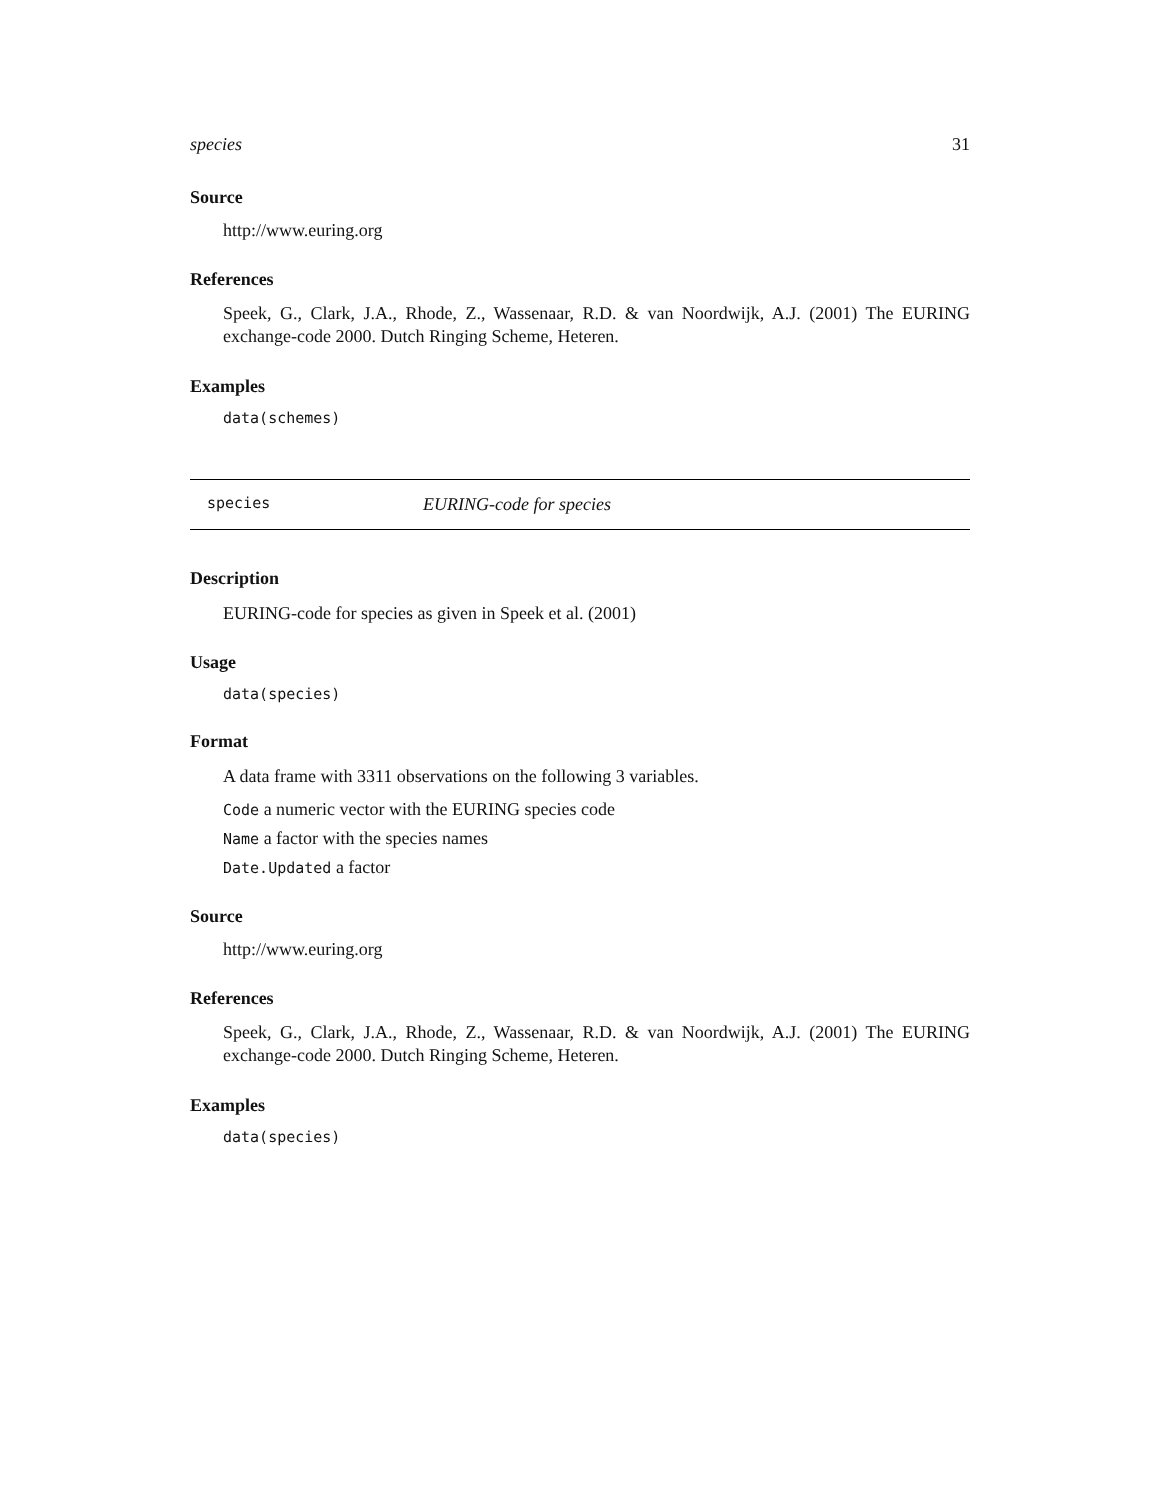species 31
Source
http://www.euring.org
References
Speek, G., Clark, J.A., Rhode, Z., Wassenaar, R.D. & van Noordwijk, A.J. (2001) The EURING exchange-code 2000. Dutch Ringing Scheme, Heteren.
Examples
data(schemes)
species EURING-code for species
Description
EURING-code for species as given in Speek et al. (2001)
Usage
data(species)
Format
A data frame with 3311 observations on the following 3 variables.
Code a numeric vector with the EURING species code
Name a factor with the species names
Date.Updated a factor
Source
http://www.euring.org
References
Speek, G., Clark, J.A., Rhode, Z., Wassenaar, R.D. & van Noordwijk, A.J. (2001) The EURING exchange-code 2000. Dutch Ringing Scheme, Heteren.
Examples
data(species)